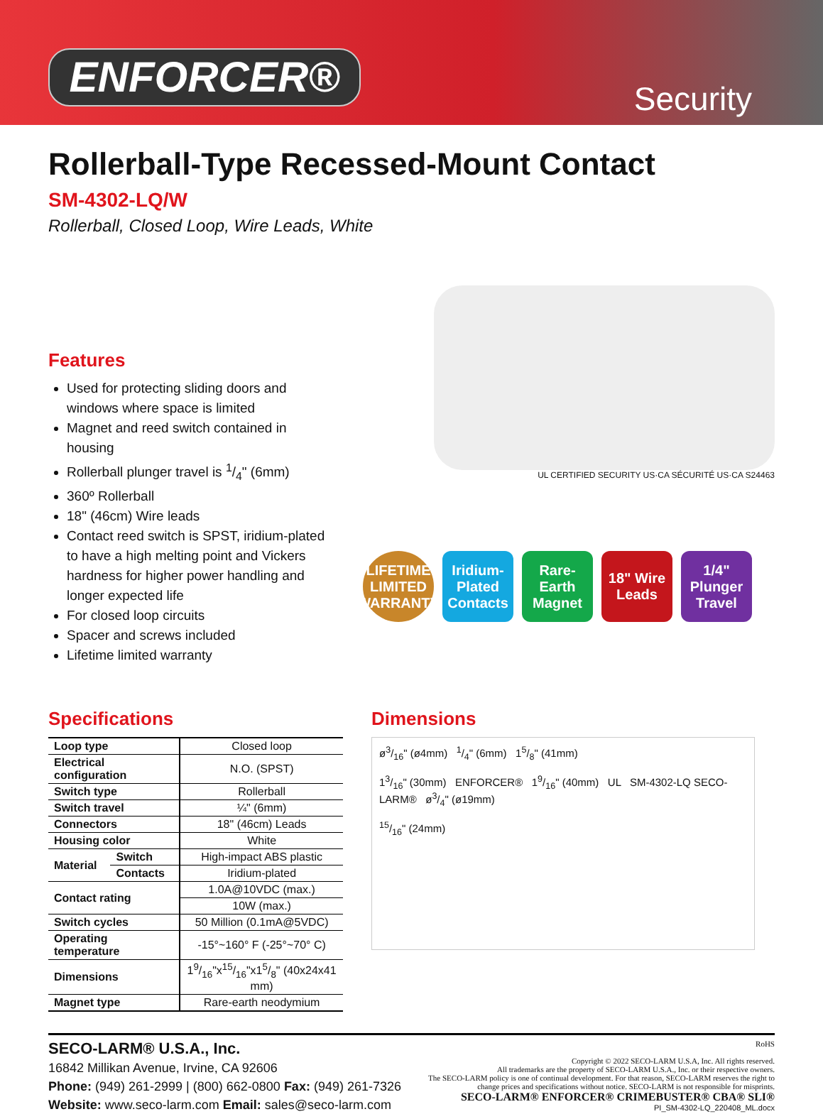ENFORCER® Security
Rollerball-Type Recessed-Mount Contact
SM-4302-LQ/W
Rollerball, Closed Loop, Wire Leads, White
Features
Used for protecting sliding doors and windows where space is limited
Magnet and reed switch contained in housing
Rollerball plunger travel is 1/4" (6mm)
360º Rollerball
18" (46cm) Wire leads
Contact reed switch is SPST, iridium-plated to have a high melting point and Vickers hardness for higher power handling and longer expected life
For closed loop circuits
Spacer and screws included
Lifetime limited warranty
UL CERTIFIED SECURITY US·CA SÉCURITÉ US·CA S24463
LIFETIME LIMITED WARRANTY
Iridium-Plated Contacts
Rare-Earth Magnet
18" Wire Leads
1/4" Plunger Travel
Specifications
| Loop type | | Closed loop |
| Electrical configuration | | N.O. (SPST) |
| Switch type | | Rollerball |
| Switch travel | | ¼" (6mm) |
| Connectors | | 18" (46cm) Leads |
| Housing color | | White |
| Material | Switch | High-impact ABS plastic |
| | Contacts | Iridium-plated |
| Contact rating | | 1.0A@10VDC (max.) |
| | | 10W (max.) |
| Switch cycles | | 50 Million (0.1mA@5VDC) |
| Operating temperature | | -15°~160° F (-25°~70° C) |
| Dimensions | | 19/16"x15/16"x15/8" (40x24x41 mm) |
| Magnet type | | Rare-earth neodymium |
Dimensions
ø3/16" (ø4mm) 1/4" (6mm) 15/8" (41mm)
13/16" (30mm) ENFORCER® 19/16" (40mm) UL SM-4302-LQ SECO-LARM® ø3/4" (ø19mm)
15/16" (24mm)
SECO-LARM® U.S.A., Inc.
16842 Millikan Avenue, Irvine, CA 92606
Phone: (949) 261-2999 | (800) 662-0800 Fax: (949) 261-7326
Website: www.seco-larm.com Email: sales@seco-larm.com
RoHS
Copyright © 2022 SECO-LARM U.S.A, Inc. All rights reserved.
All trademarks are the property of SECO-LARM U.S.A., Inc. or their respective owners.
The SECO-LARM policy is one of continual development. For that reason, SECO-LARM reserves the right to
change prices and specifications without notice. SECO-LARM is not responsible for misprints.
SECO-LARM® ENFORCER® CRIMEBUSTER® CBA® SLI®
PI_SM-4302-LQ_220408_ML.docx